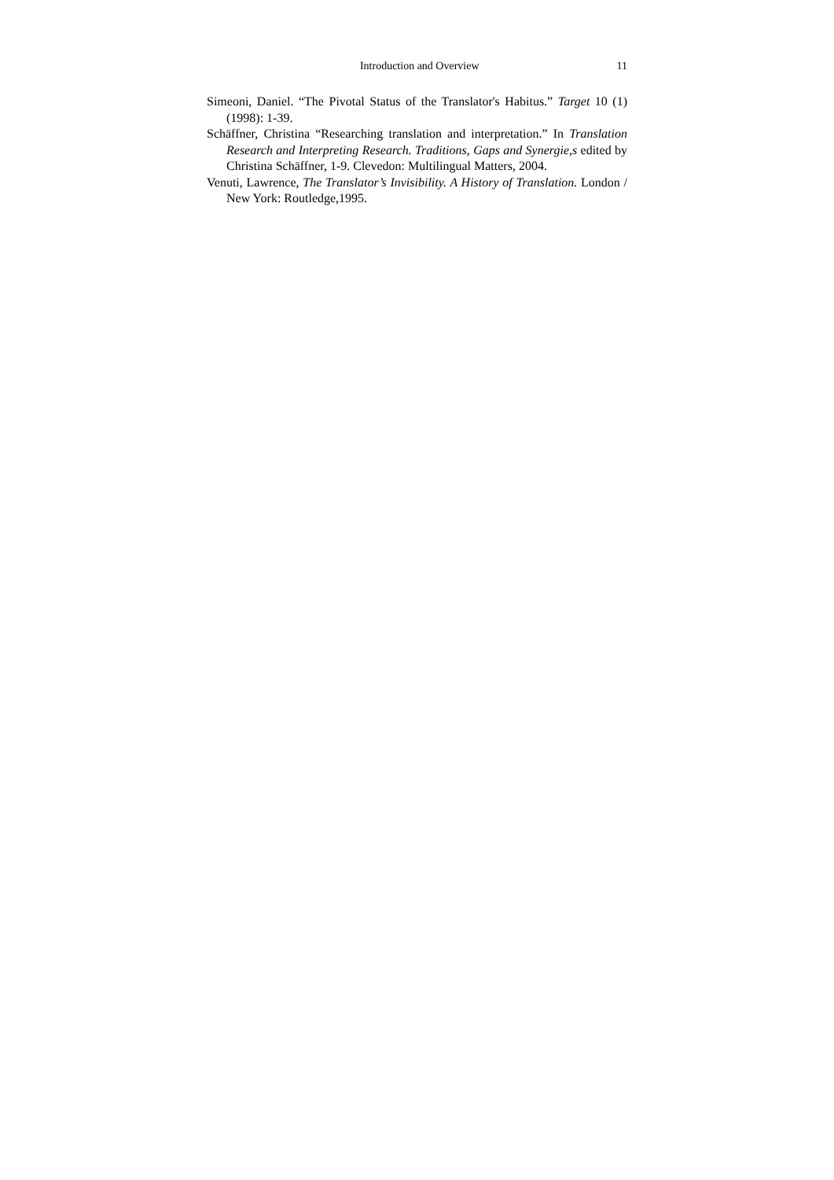Introduction and Overview 11
Simeoni, Daniel. “The Pivotal Status of the Translator's Habitus.” Target 10 (1) (1998): 1-39.
Schäffner, Christina “Researching translation and interpretation.” In Translation Research and Interpreting Research. Traditions, Gaps and Synergie,s edited by Christina Schäffner, 1-9. Clevedon: Multilingual Matters, 2004.
Venuti, Lawrence, The Translator’s Invisibility. A History of Translation. London / New York: Routledge,1995.